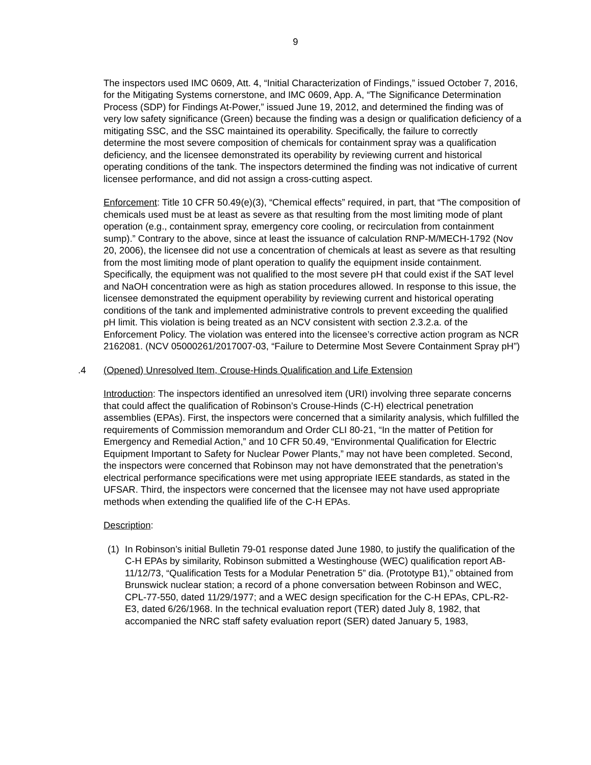9
The inspectors used IMC 0609, Att. 4, “Initial Characterization of Findings,” issued October 7, 2016, for the Mitigating Systems cornerstone, and IMC 0609, App. A, “The Significance Determination Process (SDP) for Findings At-Power,” issued June 19, 2012, and determined the finding was of very low safety significance (Green) because the finding was a design or qualification deficiency of a mitigating SSC, and the SSC maintained its operability. Specifically, the failure to correctly determine the most severe composition of chemicals for containment spray was a qualification deficiency, and the licensee demonstrated its operability by reviewing current and historical operating conditions of the tank. The inspectors determined the finding was not indicative of current licensee performance, and did not assign a cross-cutting aspect.
Enforcement: Title 10 CFR 50.49(e)(3), “Chemical effects” required, in part, that “The composition of chemicals used must be at least as severe as that resulting from the most limiting mode of plant operation (e.g., containment spray, emergency core cooling, or recirculation from containment sump).” Contrary to the above, since at least the issuance of calculation RNP-M/MECH-1792 (Nov 20, 2006), the licensee did not use a concentration of chemicals at least as severe as that resulting from the most limiting mode of plant operation to qualify the equipment inside containment. Specifically, the equipment was not qualified to the most severe pH that could exist if the SAT level and NaOH concentration were as high as station procedures allowed. In response to this issue, the licensee demonstrated the equipment operability by reviewing current and historical operating conditions of the tank and implemented administrative controls to prevent exceeding the qualified pH limit. This violation is being treated as an NCV consistent with section 2.3.2.a. of the Enforcement Policy. The violation was entered into the licensee’s corrective action program as NCR 2162081. (NCV 05000261/2017007-03, “Failure to Determine Most Severe Containment Spray pH”)
.4 (Opened) Unresolved Item, Crouse-Hinds Qualification and Life Extension
Introduction: The inspectors identified an unresolved item (URI) involving three separate concerns that could affect the qualification of Robinson’s Crouse-Hinds (C-H) electrical penetration assemblies (EPAs). First, the inspectors were concerned that a similarity analysis, which fulfilled the requirements of Commission memorandum and Order CLI 80-21, “In the matter of Petition for Emergency and Remedial Action,” and 10 CFR 50.49, “Environmental Qualification for Electric Equipment Important to Safety for Nuclear Power Plants,” may not have been completed. Second, the inspectors were concerned that Robinson may not have demonstrated that the penetration’s electrical performance specifications were met using appropriate IEEE standards, as stated in the UFSAR. Third, the inspectors were concerned that the licensee may not have used appropriate methods when extending the qualified life of the C-H EPAs.
Description:
(1) In Robinson’s initial Bulletin 79-01 response dated June 1980, to justify the qualification of the C-H EPAs by similarity, Robinson submitted a Westinghouse (WEC) qualification report AB-11/12/73, “Qualification Tests for a Modular Penetration 5” dia. (Prototype B1),” obtained from Brunswick nuclear station; a record of a phone conversation between Robinson and WEC, CPL-77-550, dated 11/29/1977; and a WEC design specification for the C-H EPAs, CPL-R2-E3, dated 6/26/1968. In the technical evaluation report (TER) dated July 8, 1982, that accompanied the NRC staff safety evaluation report (SER) dated January 5, 1983,